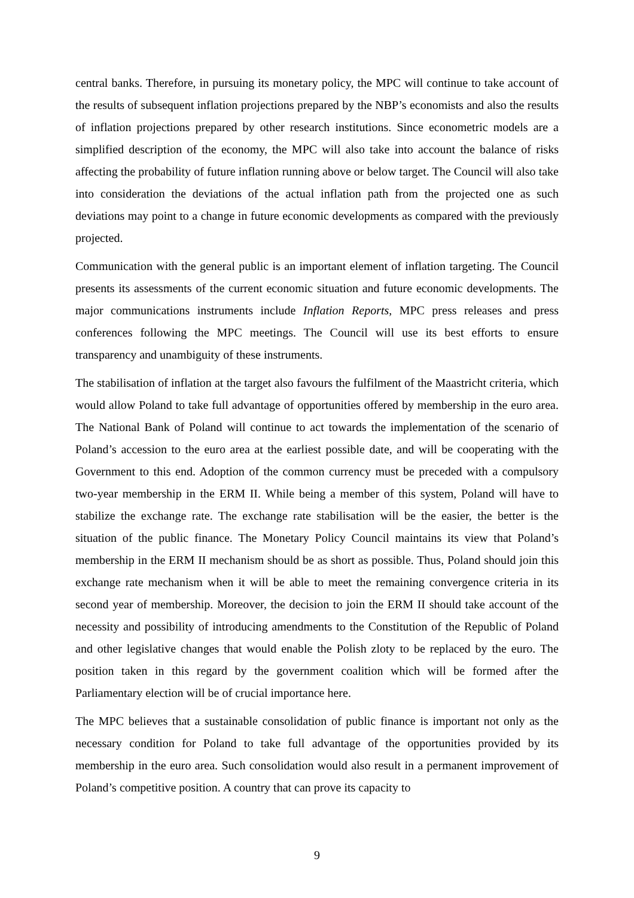central banks. Therefore, in pursuing its monetary policy, the MPC will continue to take account of the results of subsequent inflation projections prepared by the NBP’s economists and also the results of inflation projections prepared by other research institutions. Since econometric models are a simplified description of the economy, the MPC will also take into account the balance of risks affecting the probability of future inflation running above or below target. The Council will also take into consideration the deviations of the actual inflation path from the projected one as such deviations may point to a change in future economic developments as compared with the previously projected.
Communication with the general public is an important element of inflation targeting. The Council presents its assessments of the current economic situation and future economic developments. The major communications instruments include Inflation Reports, MPC press releases and press conferences following the MPC meetings. The Council will use its best efforts to ensure transparency and unambiguity of these instruments.
The stabilisation of inflation at the target also favours the fulfilment of the Maastricht criteria, which would allow Poland to take full advantage of opportunities offered by membership in the euro area. The National Bank of Poland will continue to act towards the implementation of the scenario of Poland’s accession to the euro area at the earliest possible date, and will be cooperating with the Government to this end. Adoption of the common currency must be preceded with a compulsory two-year membership in the ERM II. While being a member of this system, Poland will have to stabilize the exchange rate. The exchange rate stabilisation will be the easier, the better is the situation of the public finance. The Monetary Policy Council maintains its view that Poland’s membership in the ERM II mechanism should be as short as possible. Thus, Poland should join this exchange rate mechanism when it will be able to meet the remaining convergence criteria in its second year of membership. Moreover, the decision to join the ERM II should take account of the necessity and possibility of introducing amendments to the Constitution of the Republic of Poland and other legislative changes that would enable the Polish zloty to be replaced by the euro. The position taken in this regard by the government coalition which will be formed after the Parliamentary election will be of crucial importance here.
The MPC believes that a sustainable consolidation of public finance is important not only as the necessary condition for Poland to take full advantage of the opportunities provided by its membership in the euro area. Such consolidation would also result in a permanent improvement of Poland’s competitive position. A country that can prove its capacity to
9